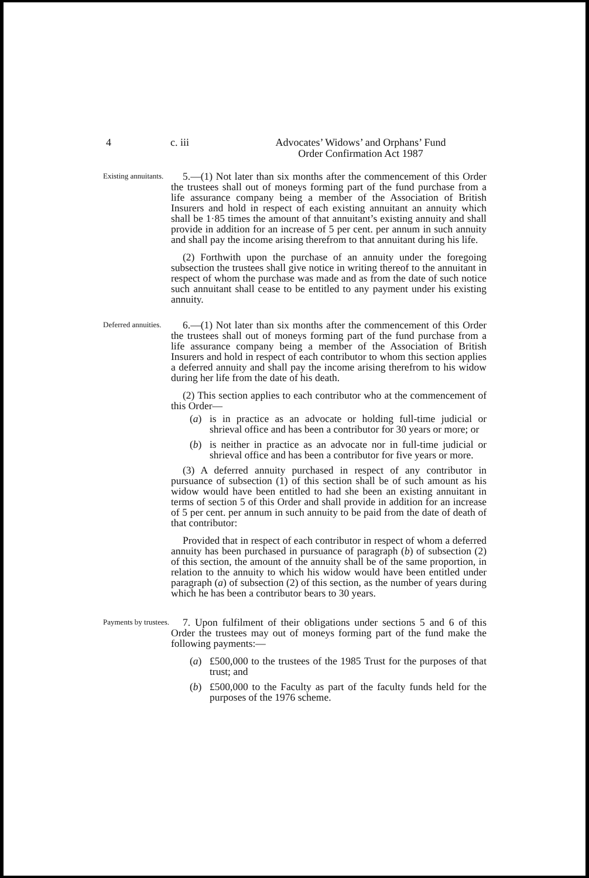4 c. iii Advocates’ Widows’ and Orphans’ Fund
Order Confirmation Act 1987
Existing annuitants.
5.—(1) Not later than six months after the commencement of this Order the trustees shall out of moneys forming part of the fund purchase from a life assurance company being a member of the Association of British Insurers and hold in respect of each existing annuitant an annuity which shall be 1·85 times the amount of that annuitant’s existing annuity and shall provide in addition for an increase of 5 per cent. per annum in such annuity and shall pay the income arising therefrom to that annuitant during his life.
(2) Forthwith upon the purchase of an annuity under the foregoing subsection the trustees shall give notice in writing thereof to the annuitant in respect of whom the purchase was made and as from the date of such notice such annuitant shall cease to be entitled to any payment under his existing annuity.
Deferred annuities.
6.—(1) Not later than six months after the commencement of this Order the trustees shall out of moneys forming part of the fund purchase from a life assurance company being a member of the Association of British Insurers and hold in respect of each contributor to whom this section applies a deferred annuity and shall pay the income arising therefrom to his widow during her life from the date of his death.
(2) This section applies to each contributor who at the commencement of this Order—
(a) is in practice as an advocate or holding full-time judicial or shrieval office and has been a contributor for 30 years or more; or
(b) is neither in practice as an advocate nor in full-time judicial or shrieval office and has been a contributor for five years or more.
(3) A deferred annuity purchased in respect of any contributor in pursuance of subsection (1) of this section shall be of such amount as his widow would have been entitled to had she been an existing annuitant in terms of section 5 of this Order and shall provide in addition for an increase of 5 per cent. per annum in such annuity to be paid from the date of death of that contributor:
Provided that in respect of each contributor in respect of whom a deferred annuity has been purchased in pursuance of paragraph (b) of subsection (2) of this section, the amount of the annuity shall be of the same proportion, in relation to the annuity to which his widow would have been entitled under paragraph (a) of subsection (2) of this section, as the number of years during which he has been a contributor bears to 30 years.
Payments by trustees.
7. Upon fulfilment of their obligations under sections 5 and 6 of this Order the trustees may out of moneys forming part of the fund make the following payments:—
(a) £500,000 to the trustees of the 1985 Trust for the purposes of that trust; and
(b) £500,000 to the Faculty as part of the faculty funds held for the purposes of the 1976 scheme.